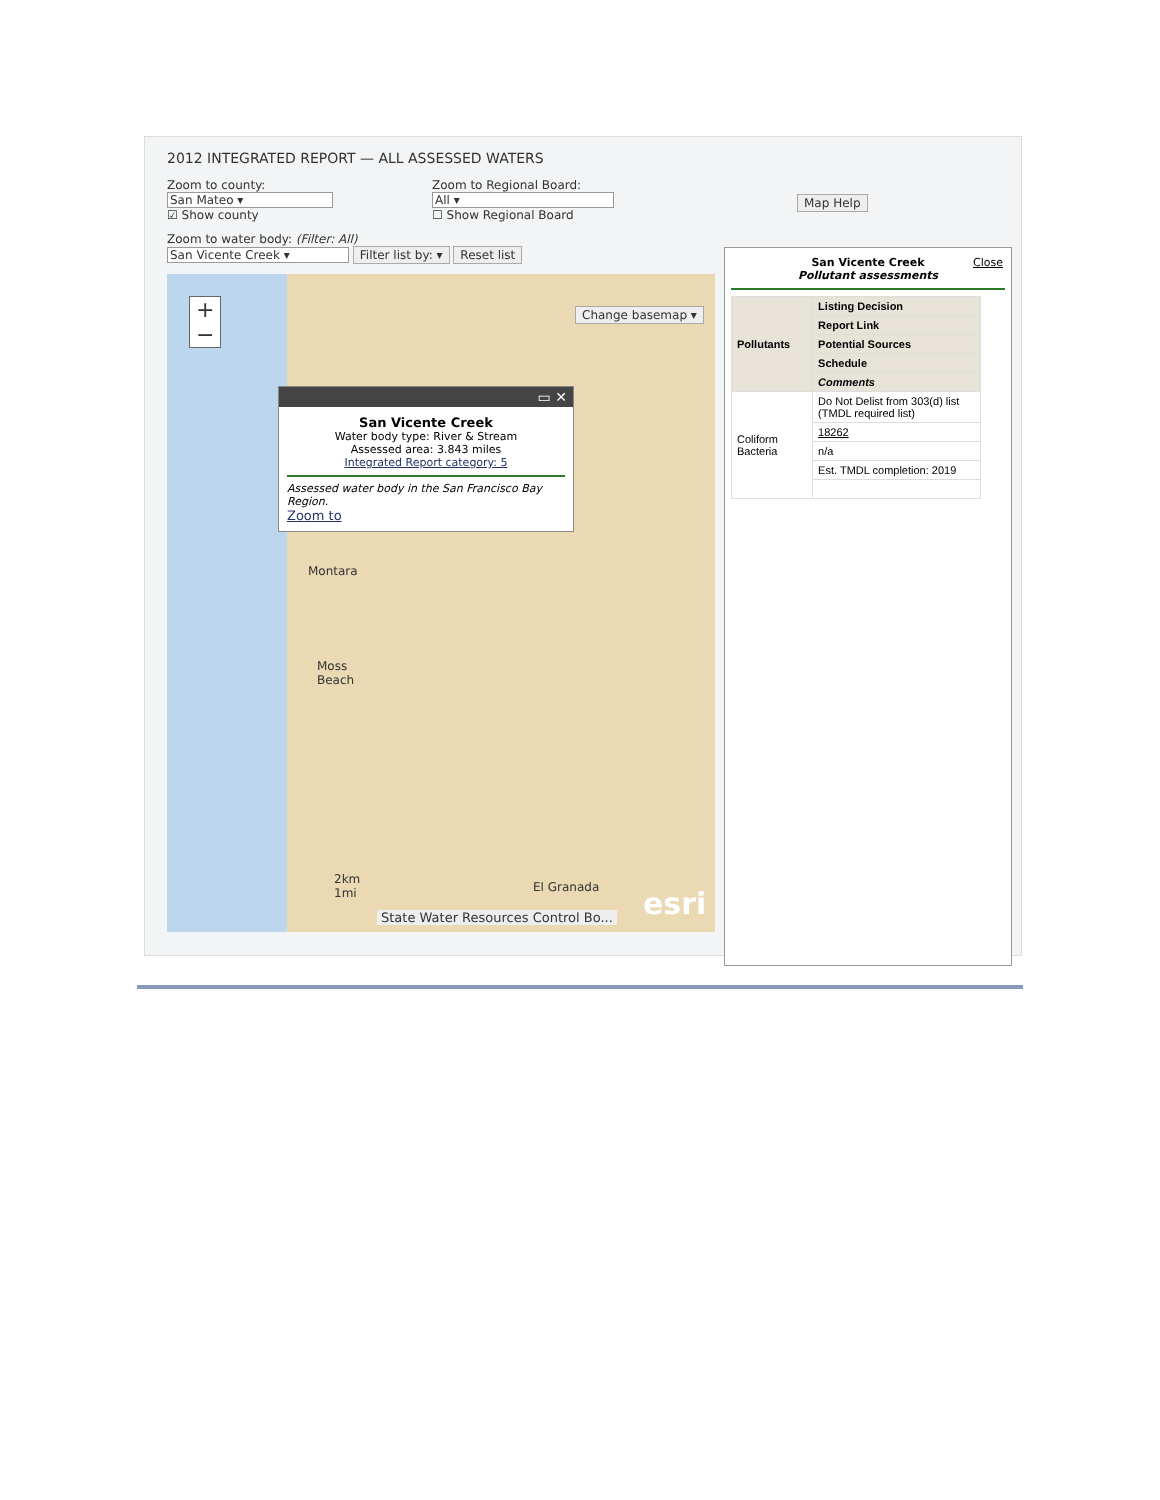2012 INTEGRATED REPORT — ALL ASSESSED WATERS
Zoom to county:
San Mateo ▾
☑ Show county
Zoom to Regional Board:
All ▾
☐ Show Regional Board
Map Help
Zoom to water body: (Filter: All)
San Vicente Creek ▾ Filter list by: ▾ Reset list
+
−
Change basemap ▾
▭ ✕
San Vicente Creek
Water body type: River & Stream
Assessed area: 3.843 miles
Integrated Report category: 5
Assessed water body in the San Francisco Bay Region.
Zoom to
Montara
Moss
Beach
2km
1mi
El Granada
State Water Resources Control Bo...
esri
San Vicente Creek
Pollutant assessments
Close
| Pollutants | Listing Decision |
| --- | --- |
| | Report Link |
| | Potential Sources |
| | Schedule |
| | Comments |
| Coliform Bacteria | Do Not Delist from 303(d) list (TMDL required list) |
| | 18262 |
| | n/a |
| | Est. TMDL completion: 2019 |